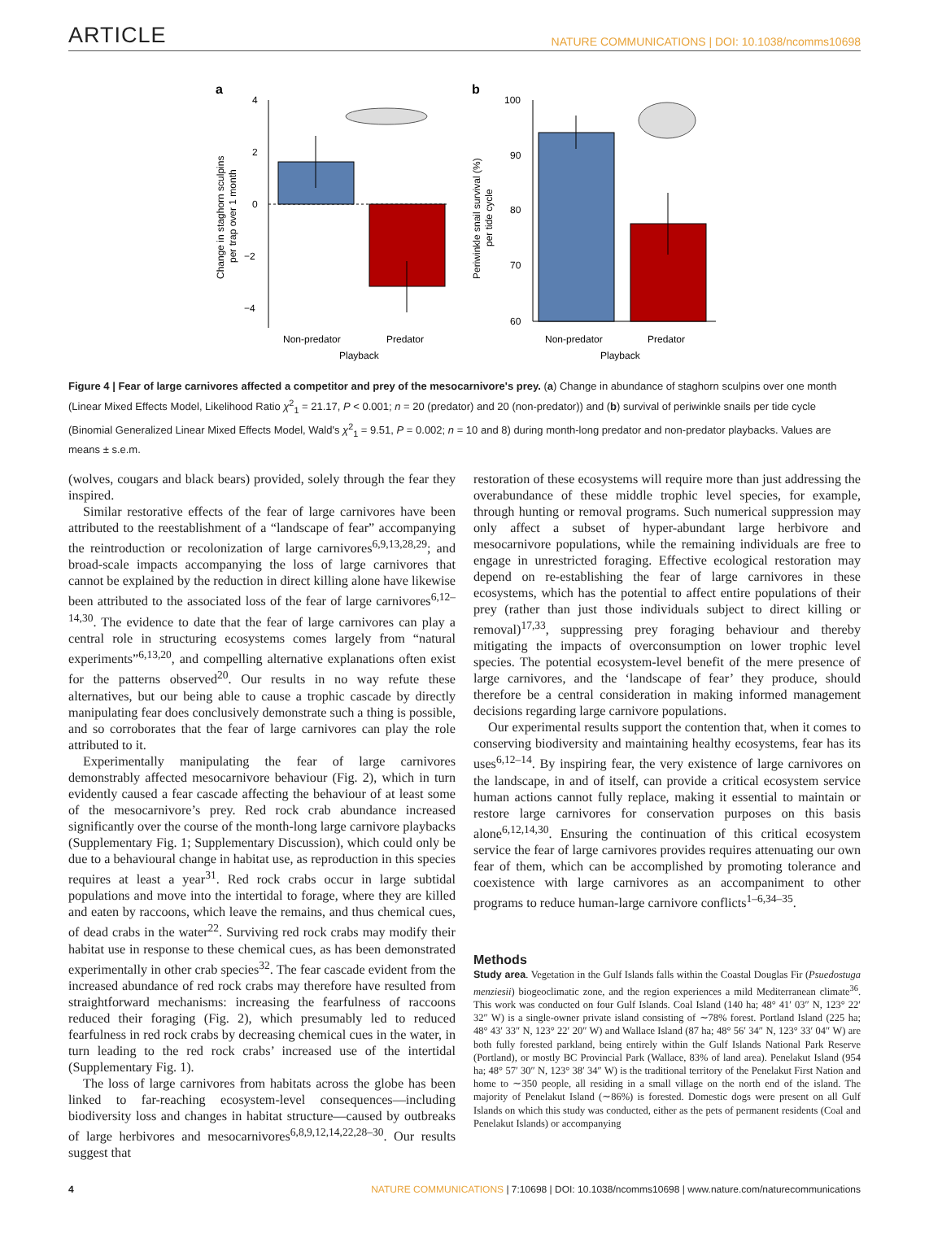ARTICLE NATURE COMMUNICATIONS | DOI: 10.1038/ncomms10698
a
4
2
0
−2
−4
Non-predator
Predator
Playback
Change in staghorn sculpins
per trap over 1 month
b
100
90
80
70
60
Non-predator
Predator
Playback
Periwinkle snail survival (%)
per tide cycle
Figure 4 | Fear of large carnivores affected a competitor and prey of the mesocarnivore's prey. (a) Change in abundance of staghorn sculpins over one month (Linear Mixed Effects Model, Likelihood Ratio χ<sup>2</sup><sub>1</sub> = 21.17, P < 0.001; n = 20 (predator) and 20 (non-predator)) and (b) survival of periwinkle snails per tide cycle (Binomial Generalized Linear Mixed Effects Model, Wald's χ<sup>2</sup><sub>1</sub> = 9.51, P = 0.002; n = 10 and 8) during month-long predator and non-predator playbacks. Values are means ± s.e.m.
(wolves, cougars and black bears) provided, solely through the fear they inspired.
Similar restorative effects of the fear of large carnivores have been attributed to the reestablishment of a “landscape of fear” accompanying the reintroduction or recolonization of large carnivores<sup>6,9,13,28,29</sup>; and broad-scale impacts accompanying the loss of large carnivores that cannot be explained by the reduction in direct killing alone have likewise been attributed to the associated loss of the fear of large carnivores<sup>6,12–14,30</sup>. The evidence to date that the fear of large carnivores can play a central role in structuring ecosystems comes largely from “natural experiments”<sup>6,13,20</sup>, and compelling alternative explanations often exist for the patterns observed<sup>20</sup>. Our results in no way refute these alternatives, but our being able to cause a trophic cascade by directly manipulating fear does conclusively demonstrate such a thing is possible, and so corroborates that the fear of large carnivores can play the role attributed to it.
Experimentally manipulating the fear of large carnivores demonstrably affected mesocarnivore behaviour (Fig. 2), which in turn evidently caused a fear cascade affecting the behaviour of at least some of the mesocarnivore’s prey. Red rock crab abundance increased significantly over the course of the month-long large carnivore playbacks (Supplementary Fig. 1; Supplementary Discussion), which could only be due to a behavioural change in habitat use, as reproduction in this species requires at least a year<sup>31</sup>. Red rock crabs occur in large subtidal populations and move into the intertidal to forage, where they are killed and eaten by raccoons, which leave the remains, and thus chemical cues, of dead crabs in the water<sup>22</sup>. Surviving red rock crabs may modify their habitat use in response to these chemical cues, as has been demonstrated experimentally in other crab species<sup>32</sup>. The fear cascade evident from the increased abundance of red rock crabs may therefore have resulted from straightforward mechanisms: increasing the fearfulness of raccoons reduced their foraging (Fig. 2), which presumably led to reduced fearfulness in red rock crabs by decreasing chemical cues in the water, in turn leading to the red rock crabs’ increased use of the intertidal (Supplementary Fig. 1).
The loss of large carnivores from habitats across the globe has been linked to far-reaching ecosystem-level consequences—including biodiversity loss and changes in habitat structure—caused by outbreaks of large herbivores and mesocarnivores<sup>6,8,9,12,14,22,28–30</sup>. Our results suggest that
restoration of these ecosystems will require more than just addressing the overabundance of these middle trophic level species, for example, through hunting or removal programs. Such numerical suppression may only affect a subset of hyper-abundant large herbivore and mesocarnivore populations, while the remaining individuals are free to engage in unrestricted foraging. Effective ecological restoration may depend on re-establishing the fear of large carnivores in these ecosystems, which has the potential to affect entire populations of their prey (rather than just those individuals subject to direct killing or removal)<sup>17,33</sup>, suppressing prey foraging behaviour and thereby mitigating the impacts of overconsumption on lower trophic level species. The potential ecosystem-level benefit of the mere presence of large carnivores, and the ‘landscape of fear’ they produce, should therefore be a central consideration in making informed management decisions regarding large carnivore populations.
Our experimental results support the contention that, when it comes to conserving biodiversity and maintaining healthy ecosystems, fear has its uses<sup>6,12–14</sup>. By inspiring fear, the very existence of large carnivores on the landscape, in and of itself, can provide a critical ecosystem service human actions cannot fully replace, making it essential to maintain or restore large carnivores for conservation purposes on this basis alone<sup>6,12,14,30</sup>. Ensuring the continuation of this critical ecosystem service the fear of large carnivores provides requires attenuating our own fear of them, which can be accomplished by promoting tolerance and coexistence with large carnivores as an accompaniment to other programs to reduce human-large carnivore conflicts<sup>1–6,34–35</sup>.
Methods
Study area. Vegetation in the Gulf Islands falls within the Coastal Douglas Fir (Psuedostuga menziesii) biogeoclimatic zone, and the region experiences a mild Mediterranean climate<sup>36</sup>. This work was conducted on four Gulf Islands. Coal Island (140 ha; 48° 41′ 03″ N, 123° 22′ 32″ W) is a single-owner private island consisting of ∼78% forest. Portland Island (225 ha; 48° 43′ 33″ N, 123° 22′ 20″ W) and Wallace Island (87 ha; 48° 56′ 34″ N, 123° 33′ 04″ W) are both fully forested parkland, being entirely within the Gulf Islands National Park Reserve (Portland), or mostly BC Provincial Park (Wallace, 83% of land area). Penelakut Island (954 ha; 48° 57′ 30″ N, 123° 38′ 34″ W) is the traditional territory of the Penelakut First Nation and home to ∼350 people, all residing in a small village on the north end of the island. The majority of Penelakut Island (∼86%) is forested. Domestic dogs were present on all Gulf Islands on which this study was conducted, either as the pets of permanent residents (Coal and Penelakut Islands) or accompanying
4 NATURE COMMUNICATIONS | 7:10698 | DOI: 10.1038/ncomms10698 | www.nature.com/naturecommunications